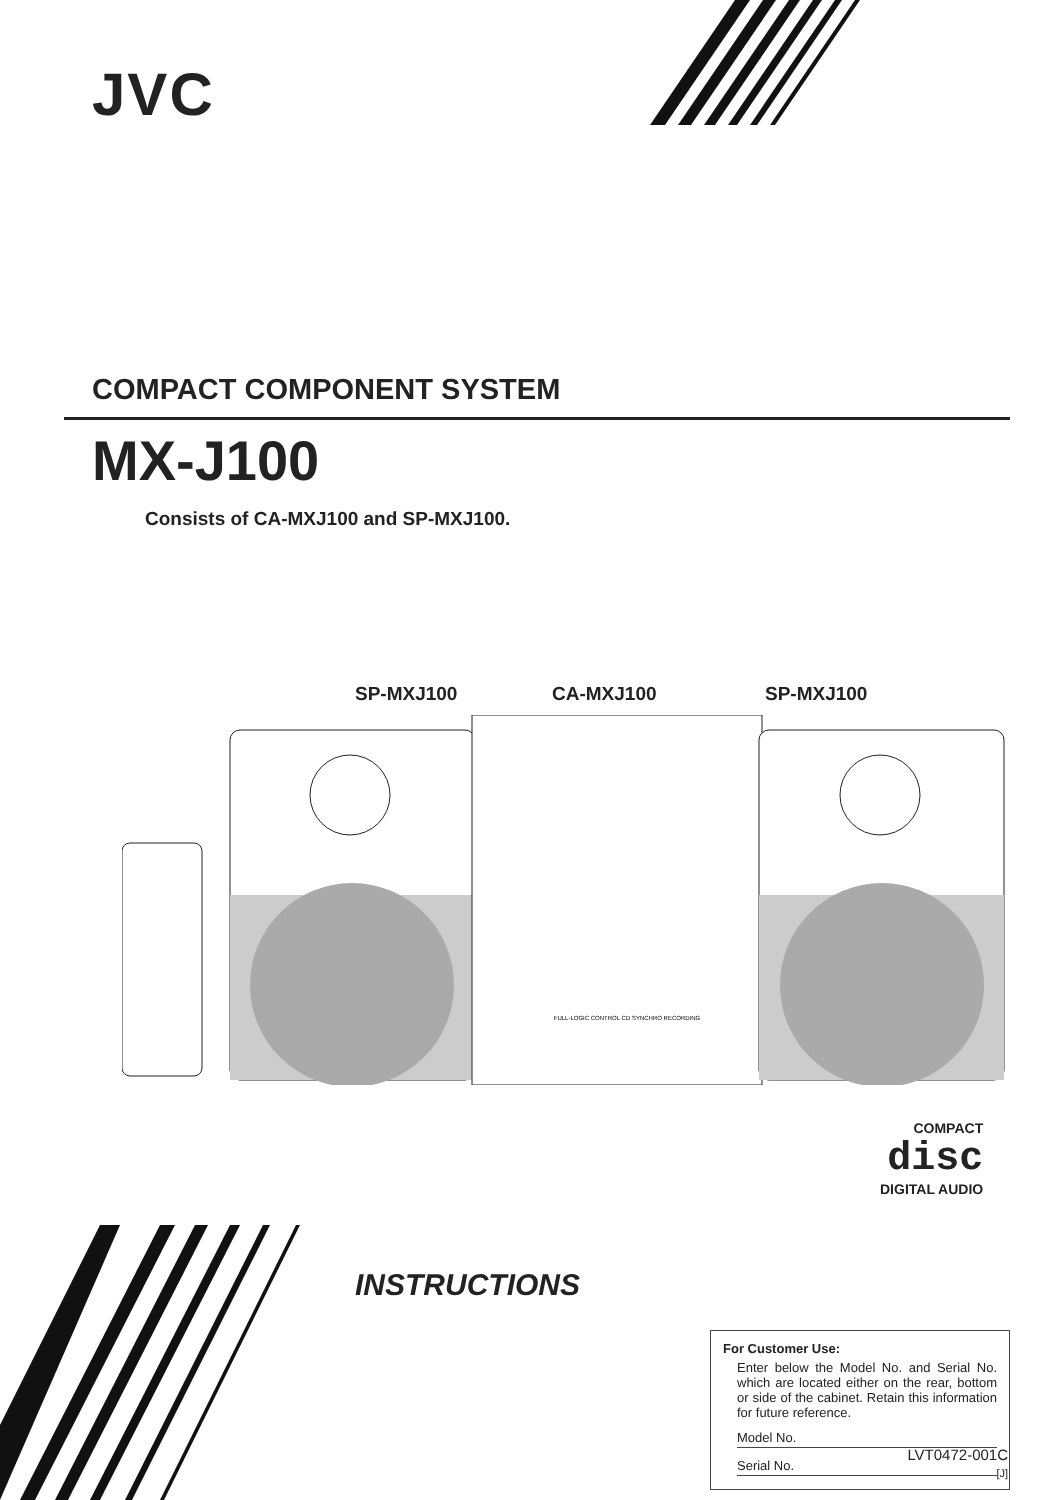JVC
COMPACT COMPONENT SYSTEM
MX-J100
Consists of CA-MXJ100 and SP-MXJ100.
SP-MXJ100 CA-MXJ100 SP-MXJ100
FULL-LOGIC CONTROL CD SYNCHRO RECORDING
COMPACT
disc
DIGITAL AUDIO
INSTRUCTIONS
For Customer Use:
Enter below the Model No. and Serial No. which are located either on the rear, bottom or side of the cabinet. Retain this information for future reference.
Model No.
Serial No.
LVT0472-001C
[J]